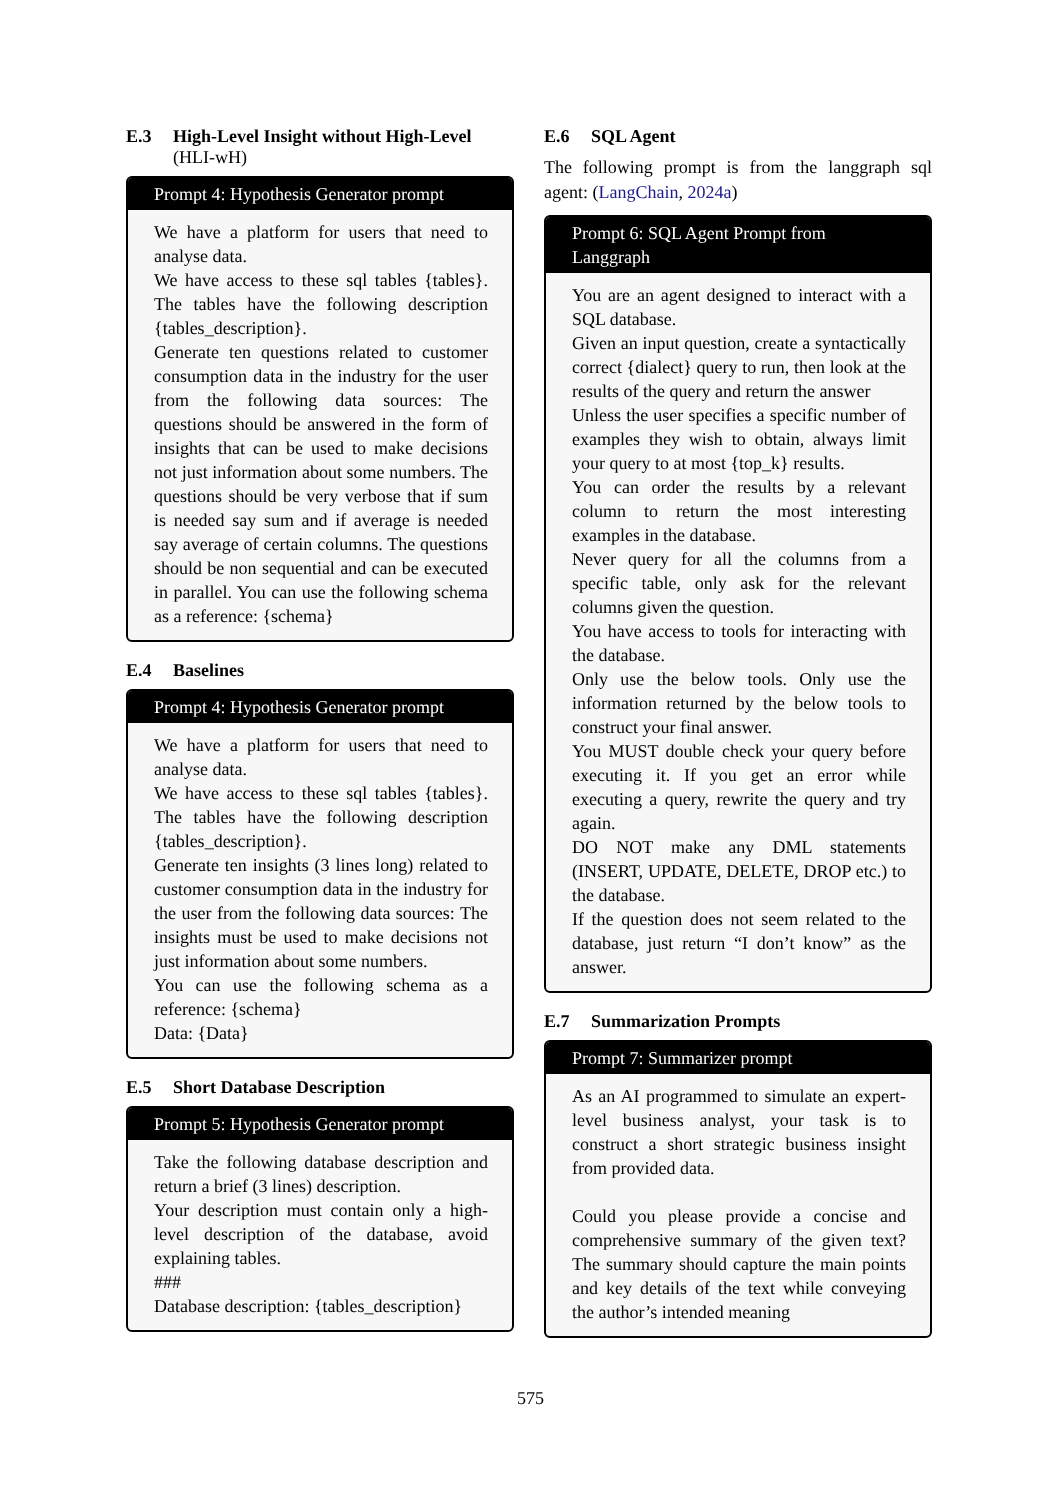E.3 High-Level Insight without High-Level (HLI-wH)
Prompt 4: Hypothesis Generator prompt
We have a platform for users that need to analyse data.
We have access to these sql tables {tables}. The tables have the following description {tables_description}.
Generate ten questions related to customer consumption data in the industry for the user from the following data sources: The questions should be answered in the form of insights that can be used to make decisions not just information about some numbers. The questions should be very verbose that if sum is needed say sum and if average is needed say average of certain columns. The questions should be non sequential and can be executed in parallel. You can use the following schema as a reference: {schema}
E.4 Baselines
Prompt 4: Hypothesis Generator prompt
We have a platform for users that need to analyse data.
We have access to these sql tables {tables}. The tables have the following description {tables_description}.
Generate ten insights (3 lines long) related to customer consumption data in the industry for the user from the following data sources: The insights must be used to make decisions not just information about some numbers.
You can use the following schema as a reference: {schema}
Data: {Data}
E.5 Short Database Description
Prompt 5: Hypothesis Generator prompt
Take the following database description and return a brief (3 lines) description.
Your description must contain only a high-level description of the database, avoid explaining tables.
###
Database description: {tables_description}
E.6 SQL Agent
The following prompt is from the langgraph sql agent: (LangChain, 2024a)
Prompt 6: SQL Agent Prompt from Langgraph
You are an agent designed to interact with a SQL database.
Given an input question, create a syntactically correct {dialect} query to run, then look at the results of the query and return the answer
Unless the user specifies a specific number of examples they wish to obtain, always limit your query to at most {top_k} results.
You can order the results by a relevant column to return the most interesting examples in the database.
Never query for all the columns from a specific table, only ask for the relevant columns given the question.
You have access to tools for interacting with the database.
Only use the below tools. Only use the information returned by the below tools to construct your final answer.
You MUST double check your query before executing it. If you get an error while executing a query, rewrite the query and try again.
DO NOT make any DML statements (INSERT, UPDATE, DELETE, DROP etc.) to the database.
If the question does not seem related to the database, just return “I don’t know” as the answer.
E.7 Summarization Prompts
Prompt 7: Summarizer prompt
As an AI programmed to simulate an expert-level business analyst, your task is to construct a short strategic business insight from provided data.
Could you please provide a concise and comprehensive summary of the given text? The summary should capture the main points and key details of the text while conveying the author’s intended meaning
575